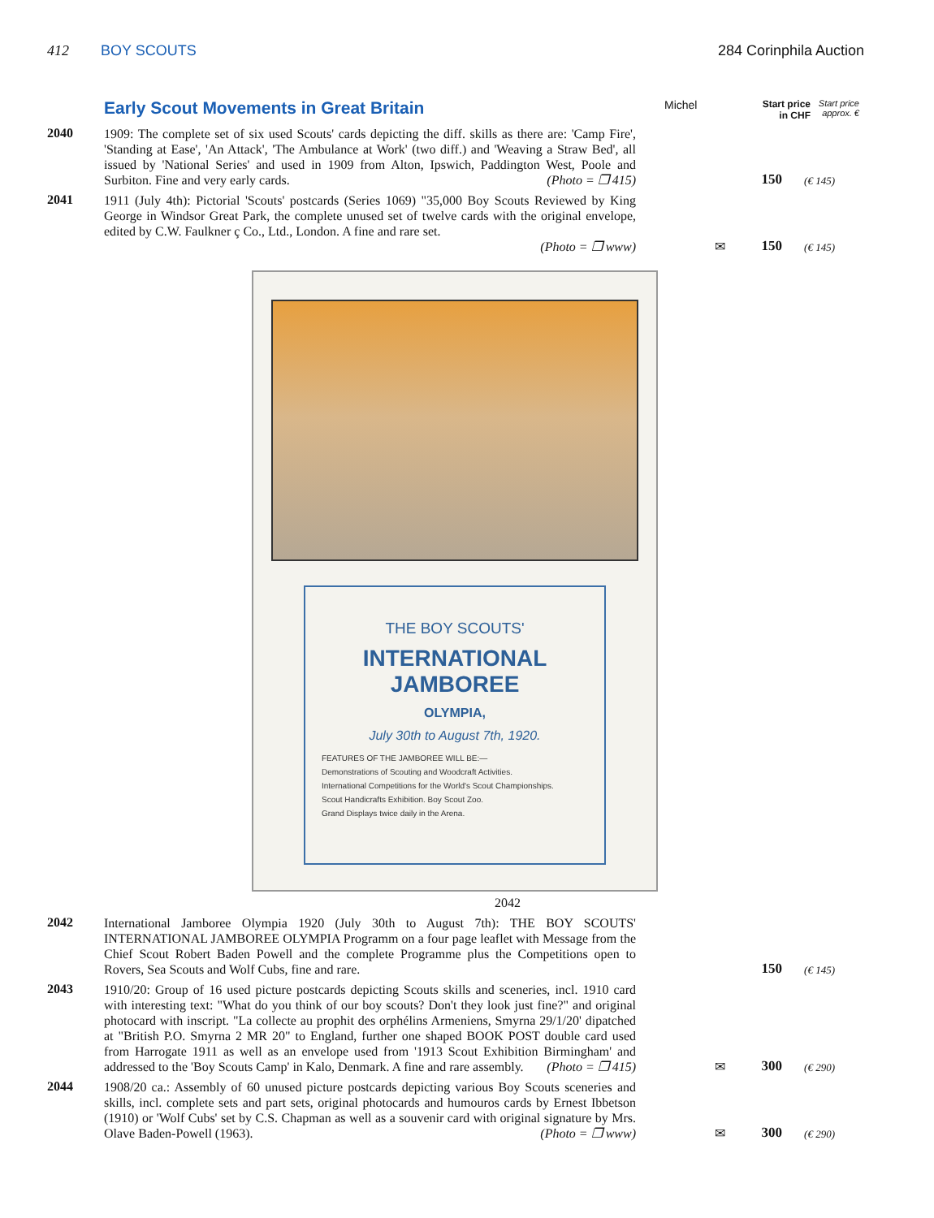412 BOY SCOUTS 284 Corinphila Auction
Early Scout Movements in Great Britain
Michel Start price in CHF Start price approx. €
2040
1909: The complete set of six used Scouts' cards depicting the diff. skills as there are: 'Camp Fire', 'Standing at Ease', 'An Attack', 'The Ambulance at Work' (two diff.) and 'Weaving a Straw Bed', all issued by 'National Series' and used in 1909 from Alton, Ipswich, Paddington West, Poole and Surbiton. Fine and very early cards. (Photo = ❐ 415)
150
(€ 145)
2041
1911 (July 4th): Pictorial 'Scouts' postcards (Series 1069) "35,000 Boy Scouts Reviewed by King George in Windsor Great Park, the complete unused set of twelve cards with the original envelope, edited by C.W. Faulkner ç Co., Ltd., London. A fine and rare set.
(Photo = ❐ www)
✉ 150
(€ 145)
THE BOY SCOUTS'
INTERNATIONAL JAMBOREE
OLYMPIA,
July 30th to August 7th, 1920.
FEATURES OF THE JAMBOREE WILL BE:—
Demonstrations of Scouting and Woodcraft Activities.
International Competitions for the World's Scout Championships.
Scout Handicrafts Exhibition. Boy Scout Zoo.
Grand Displays twice daily in the Arena.
2042
2042
International Jamboree Olympia 1920 (July 30th to August 7th): THE BOY SCOUTS' INTERNATIONAL JAMBOREE OLYMPIA Programm on a four page leaflet with Message from the Chief Scout Robert Baden Powell and the complete Programme plus the Competitions open to Rovers, Sea Scouts and Wolf Cubs, fine and rare.
150
(€ 145)
2043
1910/20: Group of 16 used picture postcards depicting Scouts skills and sceneries, incl. 1910 card with interesting text: "What do you think of our boy scouts? Don't they look just fine?" and original photocard with inscript. "La collecte au prophit des orphélins Armeniens, Smyrna 29/1/20' dipatched at "British P.O. Smyrna 2 MR 20" to England, further one shaped BOOK POST double card used from Harrogate 1911 as well as an envelope used from '1913 Scout Exhibition Birmingham' and addressed to the 'Boy Scouts Camp' in Kalo, Denmark. A fine and rare assembly. (Photo = ❐ 415)
✉ 300
(€ 290)
2044
1908/20 ca.: Assembly of 60 unused picture postcards depicting various Boy Scouts sceneries and skills, incl. complete sets and part sets, original photocards and humouros cards by Ernest Ibbetson (1910) or 'Wolf Cubs' set by C.S. Chapman as well as a souvenir card with original signature by Mrs. Olave Baden-Powell (1963). (Photo = ❐ www)
✉ 300
(€ 290)